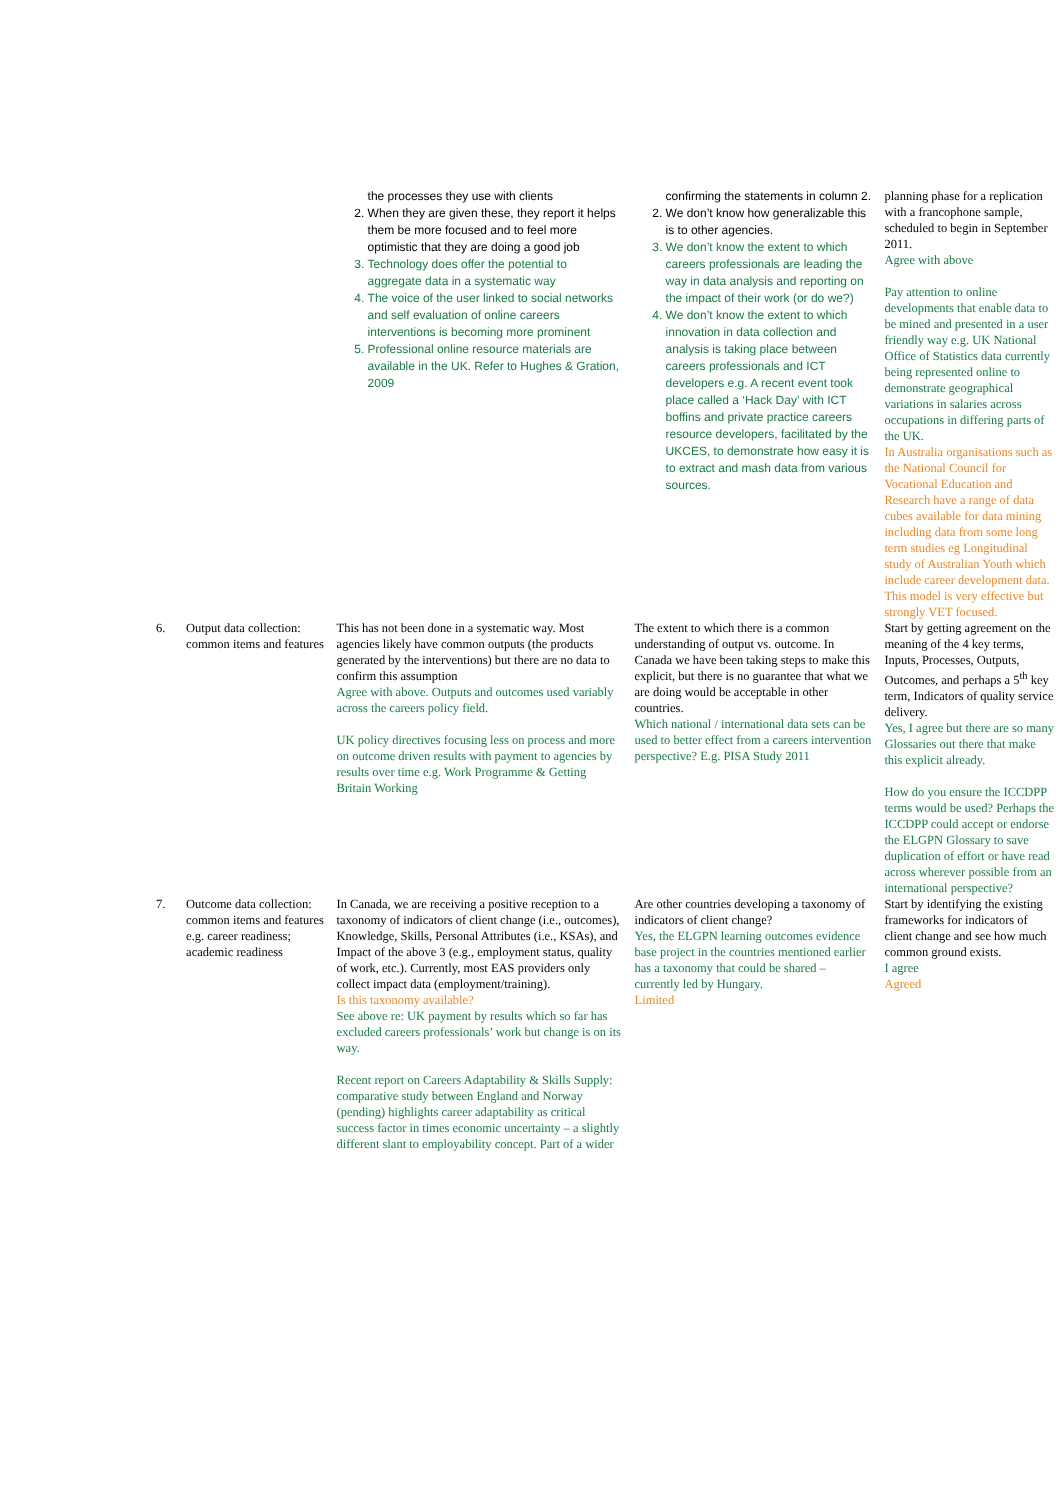| | | the processes they use with clients 2. When they are given these, they report it helps them be more focused and to feel more optimistic that they are doing a good job 3. Technology does offer the potential to aggregate data in a systematic way 4. The voice of the user linked to social networks and self evaluation of online careers interventions is becoming more prominent 5. Professional online resource materials are available in the UK. Refer to Hughes & Gration, 2009 | confirming the statements in column 2. 2. We don’t know how generalizable this is to other agencies. 3. We don’t know the extent to which careers professionals are leading the way in data analysis and reporting on the impact of their work (or do we?) 4. We don’t know the extent to which innovation in data collection and analysis is taking place between careers professionals and ICT developers e.g. A recent event took place called a ‘Hack Day’ with ICT boffins and private practice careers resource developers, facilitated by the UKCES, to demonstrate how easy it is to extract and mash data from various sources. | planning phase for a replication with a francophone sample, scheduled to begin in September 2011. Agree with above Pay attention to online developments that enable data to be mined and presented in a user friendly way e.g. UK National Office of Statistics data currently being represented online to demonstrate geographical variations in salaries across occupations in differing parts of the UK. In Australia organisations such as the National Council for Vocational Education and Research have a range of data cubes available for data mining including data from some long term studies eg Longitudinal study of Australian Youth which include career development data. This model is very effective but strongly VET focused. |
| 6. | Output data collection: common items and features | This has not been done in a systematic way. Most agencies likely have common outputs (the products generated by the interventions) but there are no data to confirm this assumption Agree with above. Outputs and outcomes used variably across the careers policy field. UK policy directives focusing less on process and more on outcome driven results with payment to agencies by results over time e.g. Work Programme & Getting Britain Working | The extent to which there is a common understanding of output vs. outcome. In Canada we have been taking steps to make this explicit, but there is no guarantee that what we are doing would be acceptable in other countries. Which national / international data sets can be used to better effect from a careers intervention perspective? E.g. PISA Study 2011 | Start by getting agreement on the meaning of the 4 key terms, Inputs, Processes, Outputs, Outcomes, and perhaps a 5<sup>th</sup> key term, Indicators of quality service delivery. Yes, I agree but there are so many Glossaries out there that make this explicit already. How do you ensure the ICCDPP terms would be used? Perhaps the ICCDPP could accept or endorse the ELGPN Glossary to save duplication of effort or have read across wherever possible from an international perspective? |
| 7. | Outcome data collection: common items and features e.g. career readiness; academic readiness | In Canada, we are receiving a positive reception to a taxonomy of indicators of client change (i.e., outcomes), Knowledge, Skills, Personal Attributes (i.e., KSAs), and Impact of the above 3 (e.g., employment status, quality of work, etc.). Currently, most EAS providers only collect impact data (employment/training). Is this taxonomy available? See above re: UK payment by results which so far has excluded careers professionals’ work but change is on its way. Recent report on Careers Adaptability & Skills Supply: comparative study between England and Norway (pending) highlights career adaptability as critical success factor in times economic uncertainty – a slightly different slant to employability concept. Part of a wider | Are other countries developing a taxonomy of indicators of client change? Yes, the ELGPN learning outcomes evidence base project in the countries mentioned earlier has a taxonomy that could be shared – currently led by Hungary. Limited | Start by identifying the existing frameworks for indicators of client change and see how much common ground exists. I agree Agreed |